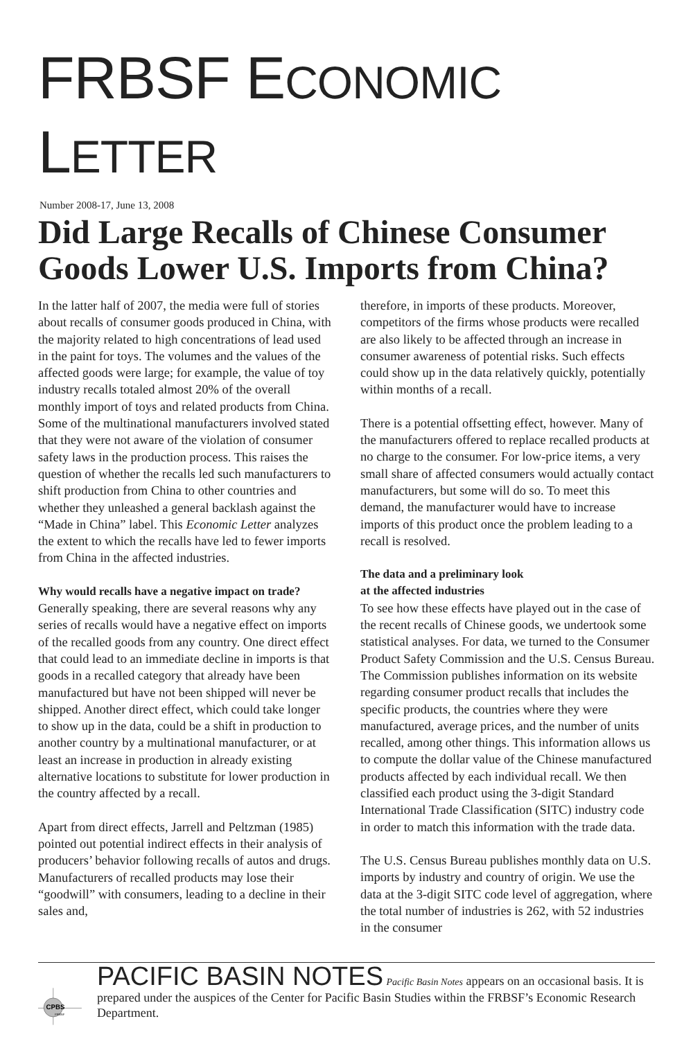FRBSF ECONOMIC LETTER
Number 2008-17, June 13, 2008
Did Large Recalls of Chinese Consumer Goods Lower U.S. Imports from China?
In the latter half of 2007, the media were full of stories about recalls of consumer goods produced in China, with the majority related to high concentrations of lead used in the paint for toys. The volumes and the values of the affected goods were large; for example, the value of toy industry recalls totaled almost 20% of the overall monthly import of toys and related products from China. Some of the multinational manufacturers involved stated that they were not aware of the violation of consumer safety laws in the production process. This raises the question of whether the recalls led such manufacturers to shift production from China to other countries and whether they unleashed a general backlash against the “Made in China” label. This Economic Letter analyzes the extent to which the recalls have led to fewer imports from China in the affected industries.
Why would recalls have a negative impact on trade?
Generally speaking, there are several reasons why any series of recalls would have a negative effect on imports of the recalled goods from any country. One direct effect that could lead to an immediate decline in imports is that goods in a recalled category that already have been manufactured but have not been shipped will never be shipped. Another direct effect, which could take longer to show up in the data, could be a shift in production to another country by a multinational manufacturer, or at least an increase in production in already existing alternative locations to substitute for lower production in the country affected by a recall.
Apart from direct effects, Jarrell and Peltzman (1985) pointed out potential indirect effects in their analysis of producers’ behavior following recalls of autos and drugs. Manufacturers of recalled products may lose their “goodwill” with consumers, leading to a decline in their sales and,
therefore, in imports of these products. Moreover, competitors of the firms whose products were recalled are also likely to be affected through an increase in consumer awareness of potential risks. Such effects could show up in the data relatively quickly, potentially within months of a recall.
There is a potential offsetting effect, however. Many of the manufacturers offered to replace recalled products at no charge to the consumer. For low-price items, a very small share of affected consumers would actually contact manufacturers, but some will do so. To meet this demand, the manufacturer would have to increase imports of this product once the problem leading to a recall is resolved.
The data and a preliminary look
at the affected industries
To see how these effects have played out in the case of the recent recalls of Chinese goods, we undertook some statistical analyses. For data, we turned to the Consumer Product Safety Commission and the U.S. Census Bureau. The Commission publishes information on its website regarding consumer product recalls that includes the specific products, the countries where they were manufactured, average prices, and the number of units recalled, among other things. This information allows us to compute the dollar value of the Chinese manufactured products affected by each individual recall. We then classified each product using the 3-digit Standard International Trade Classification (SITC) industry code in order to match this information with the trade data.
The U.S. Census Bureau publishes monthly data on U.S. imports by industry and country of origin. We use the data at the 3-digit SITC code level of aggregation, where the total number of industries is 262, with 52 industries in the consumer
CPBS
FRBSF
PACIFIC BASIN NOTES Pacific Basin Notes appears on an occasional basis. It is prepared under the auspices of the Center for Pacific Basin Studies within the FRBSF’s Economic Research Department.